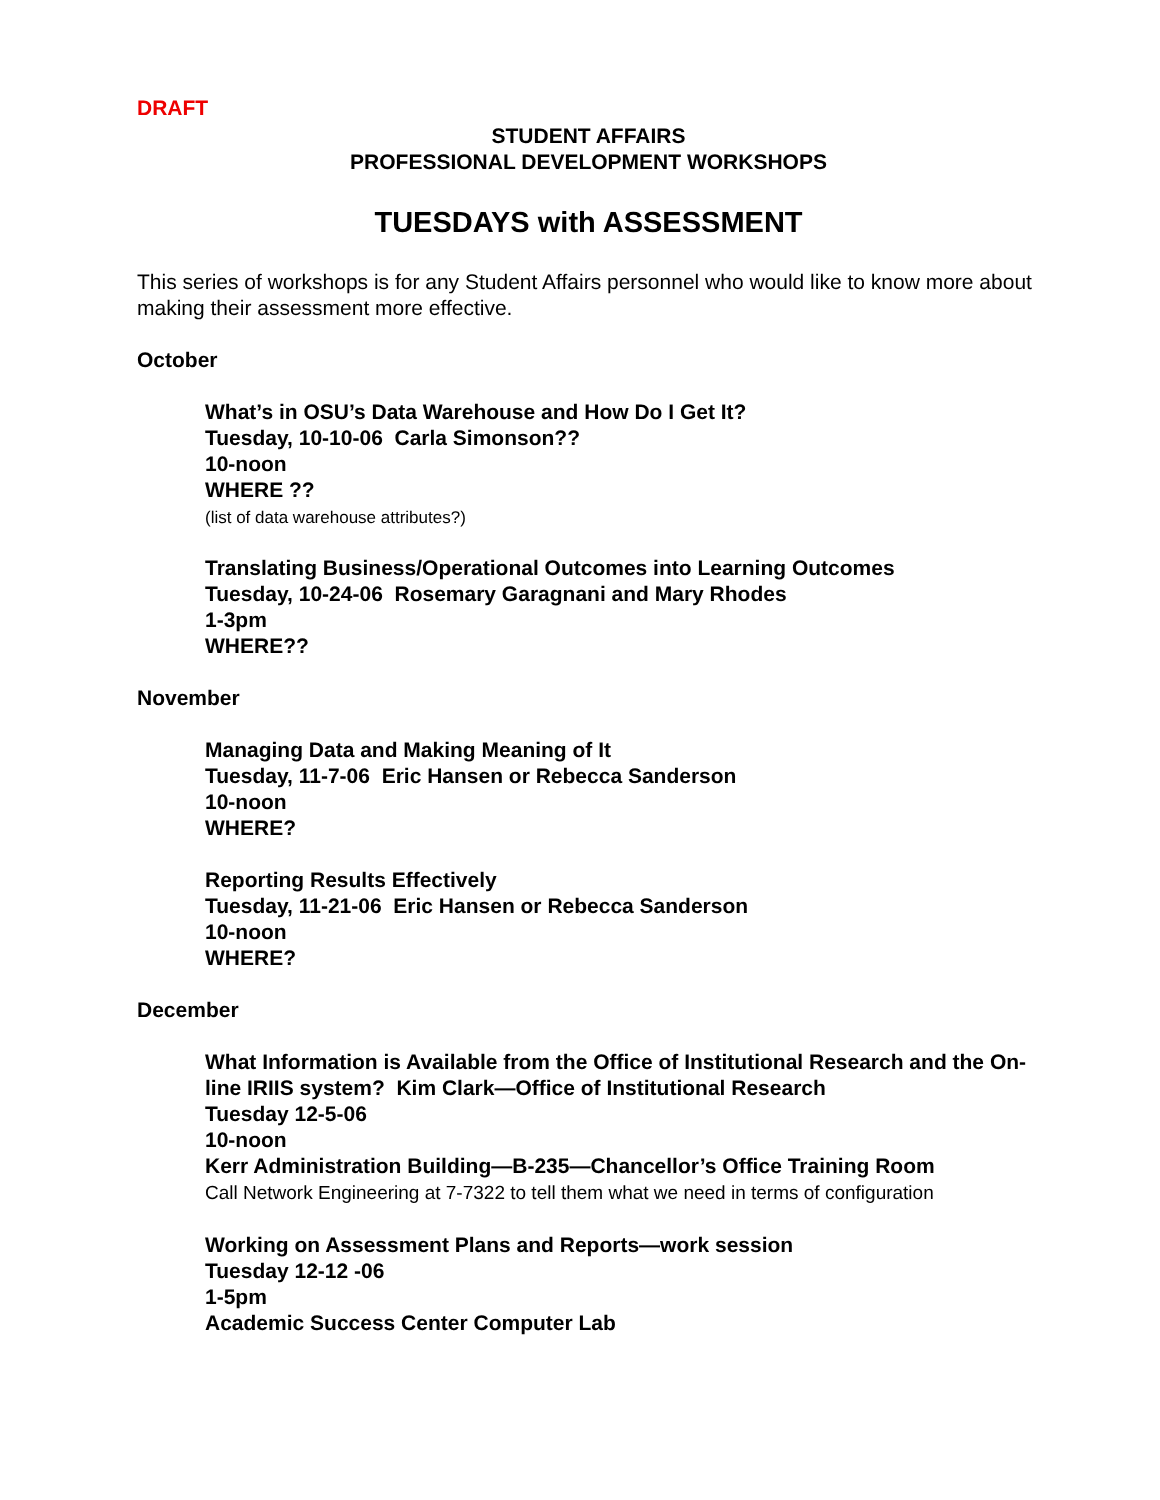DRAFT
STUDENT AFFAIRS
PROFESSIONAL DEVELOPMENT WORKSHOPS
TUESDAYS with ASSESSMENT
This series of workshops is for any Student Affairs personnel who would like to know more about making their assessment more effective.
October
What’s in OSU’s Data Warehouse and How Do I Get It?
Tuesday, 10-10-06 Carla Simonson??
10-noon
WHERE ??
(list of data warehouse attributes?)
Translating Business/Operational Outcomes into Learning Outcomes
Tuesday, 10-24-06 Rosemary Garagnani and Mary Rhodes
1-3pm
WHERE??
November
Managing Data and Making Meaning of It
Tuesday, 11-7-06 Eric Hansen or Rebecca Sanderson
10-noon
WHERE?
Reporting Results Effectively
Tuesday, 11-21-06 Eric Hansen or Rebecca Sanderson
10-noon
WHERE?
December
What Information is Available from the Office of Institutional Research and the On-line IRIIS system? Kim Clark—Office of Institutional Research
Tuesday 12-5-06
10-noon
Kerr Administration Building—B-235—Chancellor’s Office Training Room
Call Network Engineering at 7-7322 to tell them what we need in terms of configuration
Working on Assessment Plans and Reports—work session
Tuesday 12-12 -06
1-5pm
Academic Success Center Computer Lab